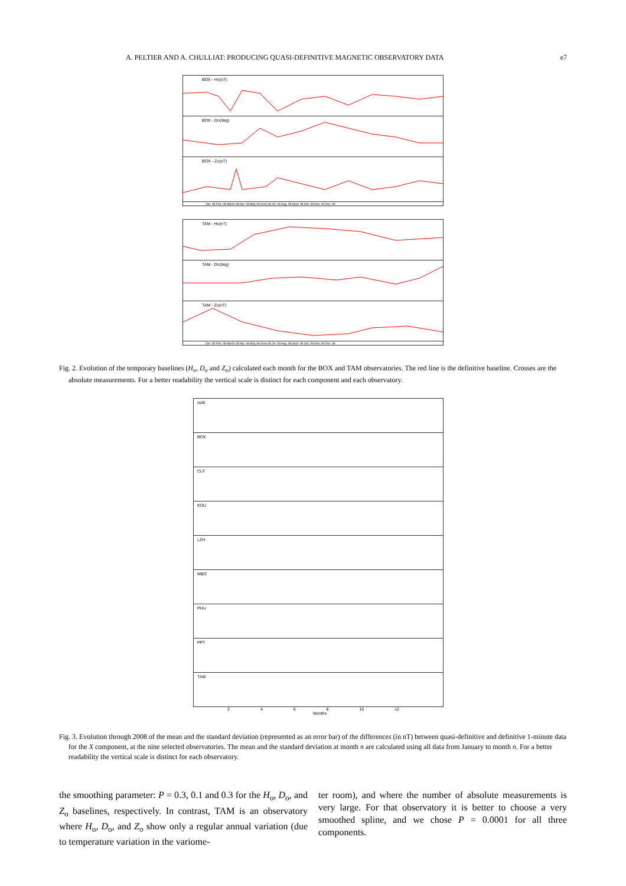A. PELTIER AND A. CHULLIAT: PRODUCING QUASI-DEFINITIVE MAGNETIC OBSERVATORY DATA e7
BOX - Ho(nT)
BOX - Do(deg)
BOX - Zo(nT)
Jan. 08 Feb. 08 March 08 Apr. 08 May 08 June 08 Jul. 08 Aug. 08 Sept. 08 Oct. 08 Nov. 08 Dec. 08
TAM - Ho(nT)
TAM - Do(deg)
TAM - Zo(nT)
Jan. 08 Feb. 08 March 08 Apr. 08 May 08 June 08 Jul. 08 Aug. 08 Sept. 08 Oct. 08 Nov. 08 Dec. 08
Fig. 2. Evolution of the temporary baselines (H<sub>o</sub>, D<sub>o</sub> and Z<sub>o</sub>) calculated each month for the BOX and TAM observatories. The red line is the definitive baseline. Crosses are the absolute measurements. For a better readability the vertical scale is distinct for each component and each observatory.
AAE
BOX
CLF
KOU
LZH
MBO
PHU
PPT
TAM
2 4 6 8 10 12
Months
Fig. 3. Evolution through 2008 of the mean and the standard deviation (represented as an error bar) of the differences (in nT) between quasi-definitive and definitive 1-minute data for the X component, at the nine selected observatories. The mean and the standard deviation at month n are calculated using all data from January to month n. For a better readability the vertical scale is distinct for each observatory.
the smoothing parameter: P = 0.3, 0.1 and 0.3 for the H<sub>o</sub>, D<sub>o</sub>, and Z<sub>o</sub> baselines, respectively. In contrast, TAM is an observatory where H<sub>o</sub>, D<sub>o</sub>, and Z<sub>o</sub> show only a regular annual variation (due to temperature variation in the variome-
ter room), and where the number of absolute measurements is very large. For that observatory it is better to choose a very smoothed spline, and we chose P = 0.0001 for all three components.